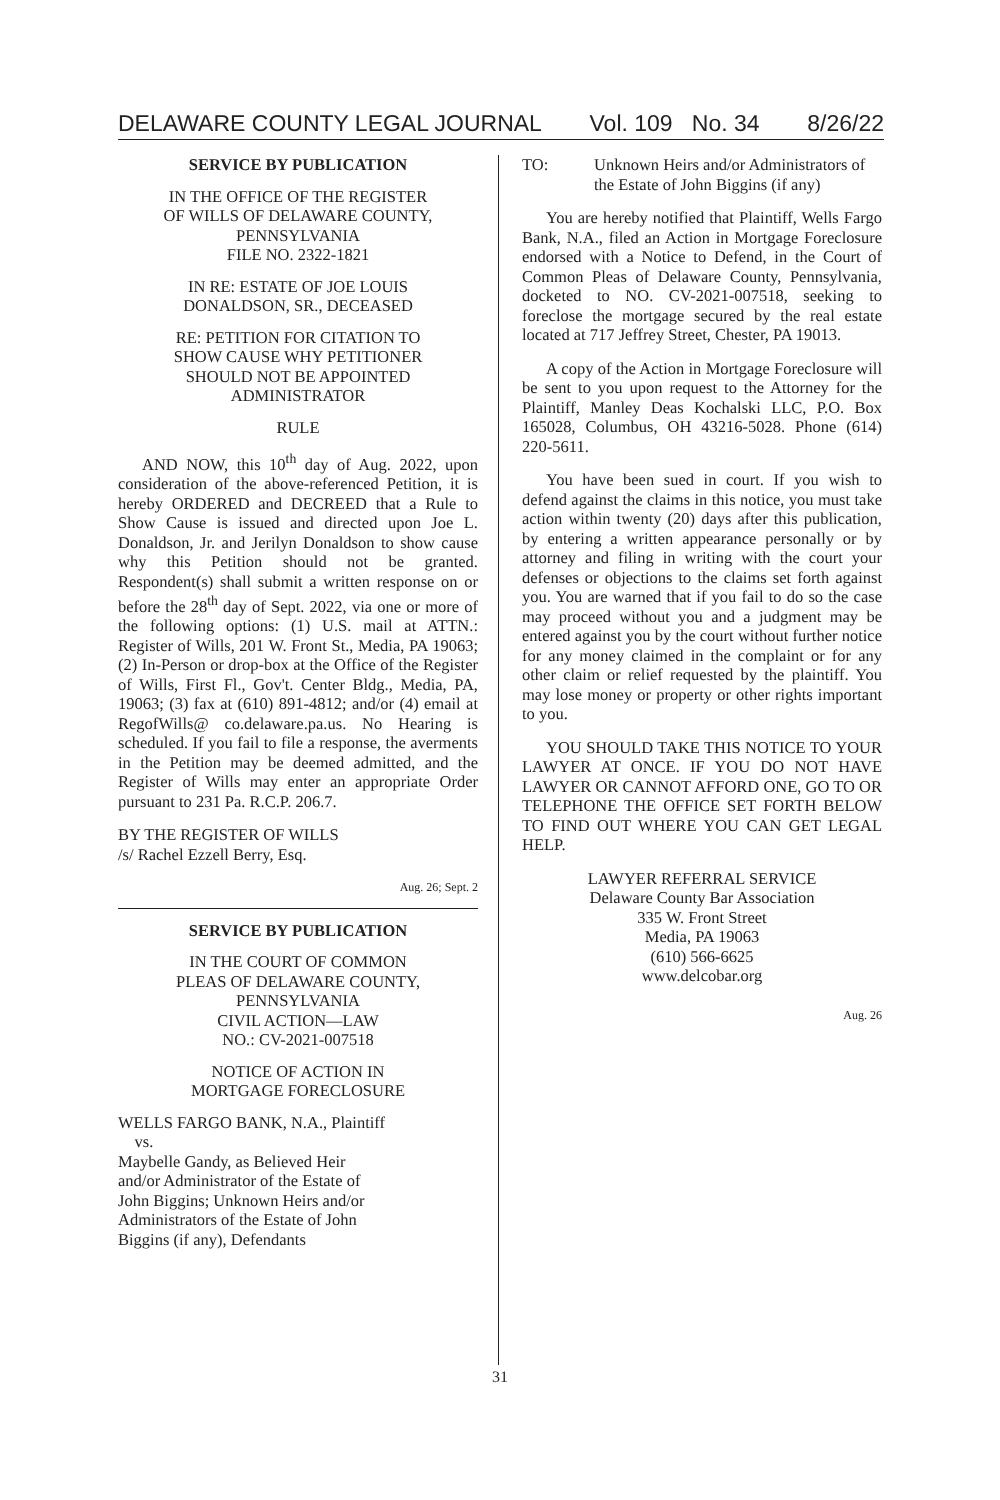DELAWARE COUNTY LEGAL JOURNAL Vol. 109 No. 34 8/26/22
SERVICE BY PUBLICATION
IN THE OFFICE OF THE REGISTER
OF WILLS OF DELAWARE COUNTY,
PENNSYLVANIA
FILE NO. 2322-1821
IN RE: ESTATE OF JOE LOUIS
DONALDSON, SR., DECEASED
RE: PETITION FOR CITATION TO
SHOW CAUSE WHY PETITIONER
SHOULD NOT BE APPOINTED
ADMINISTRATOR
RULE
AND NOW, this 10<sup>th</sup> day of Aug. 2022, upon consideration of the above-referenced Petition, it is hereby ORDERED and DECREED that a Rule to Show Cause is issued and directed upon Joe L. Donaldson, Jr. and Jerilyn Donaldson to show cause why this Petition should not be granted. Respondent(s) shall submit a written response on or before the 28<sup>th</sup> day of Sept. 2022, via one or more of the following options: (1) U.S. mail at ATTN.: Register of Wills, 201 W. Front St., Media, PA 19063; (2) In-Person or drop-box at the Office of the Register of Wills, First Fl., Gov't. Center Bldg., Media, PA, 19063; (3) fax at (610) 891-4812; and/or (4) email at RegofWills@ co.delaware.pa.us. No Hearing is scheduled. If you fail to file a response, the averments in the Petition may be deemed admitted, and the Register of Wills may enter an appropriate Order pursuant to 231 Pa. R.C.P. 206.7.
BY THE REGISTER OF WILLS
/s/ Rachel Ezzell Berry, Esq.
Aug. 26; Sept. 2
SERVICE BY PUBLICATION
IN THE COURT OF COMMON
PLEAS OF DELAWARE COUNTY,
PENNSYLVANIA
CIVIL ACTION—LAW
NO.: CV-2021-007518
NOTICE OF ACTION IN
MORTGAGE FORECLOSURE
WELLS FARGO BANK, N.A., Plaintiff
vs.
Maybelle Gandy, as Believed Heir
and/or Administrator of the Estate of
John Biggins; Unknown Heirs and/or
Administrators of the Estate of John
Biggins (if any), Defendants
TO: Unknown Heirs and/or Administrators of the Estate of John Biggins (if any)
You are hereby notified that Plaintiff, Wells Fargo Bank, N.A., filed an Action in Mortgage Foreclosure endorsed with a Notice to Defend, in the Court of Common Pleas of Delaware County, Pennsylvania, docketed to NO. CV-2021-007518, seeking to foreclose the mortgage secured by the real estate located at 717 Jeffrey Street, Chester, PA 19013.
A copy of the Action in Mortgage Foreclosure will be sent to you upon request to the Attorney for the Plaintiff, Manley Deas Kochalski LLC, P.O. Box 165028, Columbus, OH 43216-5028. Phone (614) 220-5611.
You have been sued in court. If you wish to defend against the claims in this notice, you must take action within twenty (20) days after this publication, by entering a written appearance personally or by attorney and filing in writing with the court your defenses or objections to the claims set forth against you. You are warned that if you fail to do so the case may proceed without you and a judgment may be entered against you by the court without further notice for any money claimed in the complaint or for any other claim or relief requested by the plaintiff. You may lose money or property or other rights important to you.
YOU SHOULD TAKE THIS NOTICE TO YOUR LAWYER AT ONCE. IF YOU DO NOT HAVE LAWYER OR CANNOT AFFORD ONE, GO TO OR TELEPHONE THE OFFICE SET FORTH BELOW TO FIND OUT WHERE YOU CAN GET LEGAL HELP.
LAWYER REFERRAL SERVICE
Delaware County Bar Association
335 W. Front Street
Media, PA 19063
(610) 566-6625
www.delcobar.org
Aug. 26
31